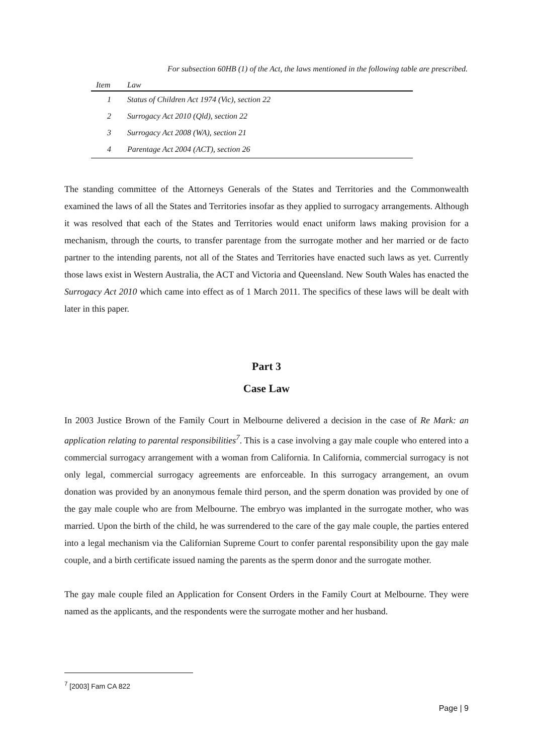For subsection 60HB (1) of the Act, the laws mentioned in the following table are prescribed.
| Item | Law |
| --- | --- |
| 1 | Status of Children Act 1974 (Vic), section 22 |
| 2 | Surrogacy Act 2010 (Qld), section 22 |
| 3 | Surrogacy Act 2008 (WA), section 21 |
| 4 | Parentage Act 2004 (ACT), section 26 |
The standing committee of the Attorneys Generals of the States and Territories and the Commonwealth examined the laws of all the States and Territories insofar as they applied to surrogacy arrangements. Although it was resolved that each of the States and Territories would enact uniform laws making provision for a mechanism, through the courts, to transfer parentage from the surrogate mother and her married or de facto partner to the intending parents, not all of the States and Territories have enacted such laws as yet. Currently those laws exist in Western Australia, the ACT and Victoria and Queensland. New South Wales has enacted the Surrogacy Act 2010 which came into effect as of 1 March 2011. The specifics of these laws will be dealt with later in this paper.
Part 3
Case Law
In 2003 Justice Brown of the Family Court in Melbourne delivered a decision in the case of Re Mark: an application relating to parental responsibilities<sup>7</sup>. This is a case involving a gay male couple who entered into a commercial surrogacy arrangement with a woman from California. In California, commercial surrogacy is not only legal, commercial surrogacy agreements are enforceable. In this surrogacy arrangement, an ovum donation was provided by an anonymous female third person, and the sperm donation was provided by one of the gay male couple who are from Melbourne. The embryo was implanted in the surrogate mother, who was married. Upon the birth of the child, he was surrendered to the care of the gay male couple, the parties entered into a legal mechanism via the Californian Supreme Court to confer parental responsibility upon the gay male couple, and a birth certificate issued naming the parents as the sperm donor and the surrogate mother.
The gay male couple filed an Application for Consent Orders in the Family Court at Melbourne. They were named as the applicants, and the respondents were the surrogate mother and her husband.
<sup>7</sup> [2003] Fam CA 822
Page | 9